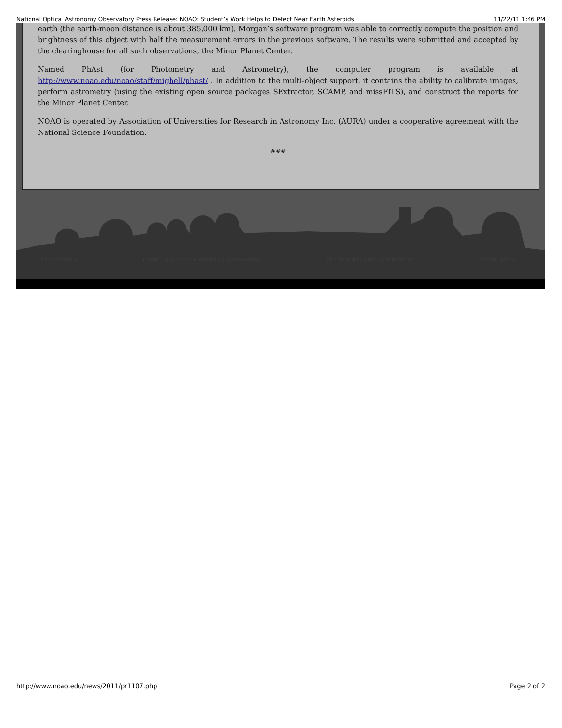National Optical Astronomy Observatory Press Release: NOAO: Student’s Work Helps to Detect Near Earth Asteroids 11/22/11 1:46 PM
earth (the earth-moon distance is about 385,000 km). Morgan’s software program was able to correctly compute the position and brightness of this object with half the measurement errors in the previous software. The results were submitted and accepted by the clearinghouse for all such observations, the Minor Planet Center.
Named PhAst (for Photometry and Astrometry), the computer program is available at http://www.noao.edu/noao/staff/mighell/phast/ . In addition to the multi-object support, it contains the ability to calibrate images, perform astrometry (using the existing open source packages SExtractor, SCAMP, and missFITS), and construct the reports for the Minor Planet Center.
NOAO is operated by Association of Universities for Research in Astronomy Inc. (AURA) under a cooperative agreement with the National Science Foundation.
###
GEMINI SOUTH CERRO TOLOLO INTER-AMERICAN OBSERVATORY KITT PEAK NATIONAL OBSERVATORY GEMINI NORTH
http://www.noao.edu/news/2011/pr1107.php Page 2 of 2